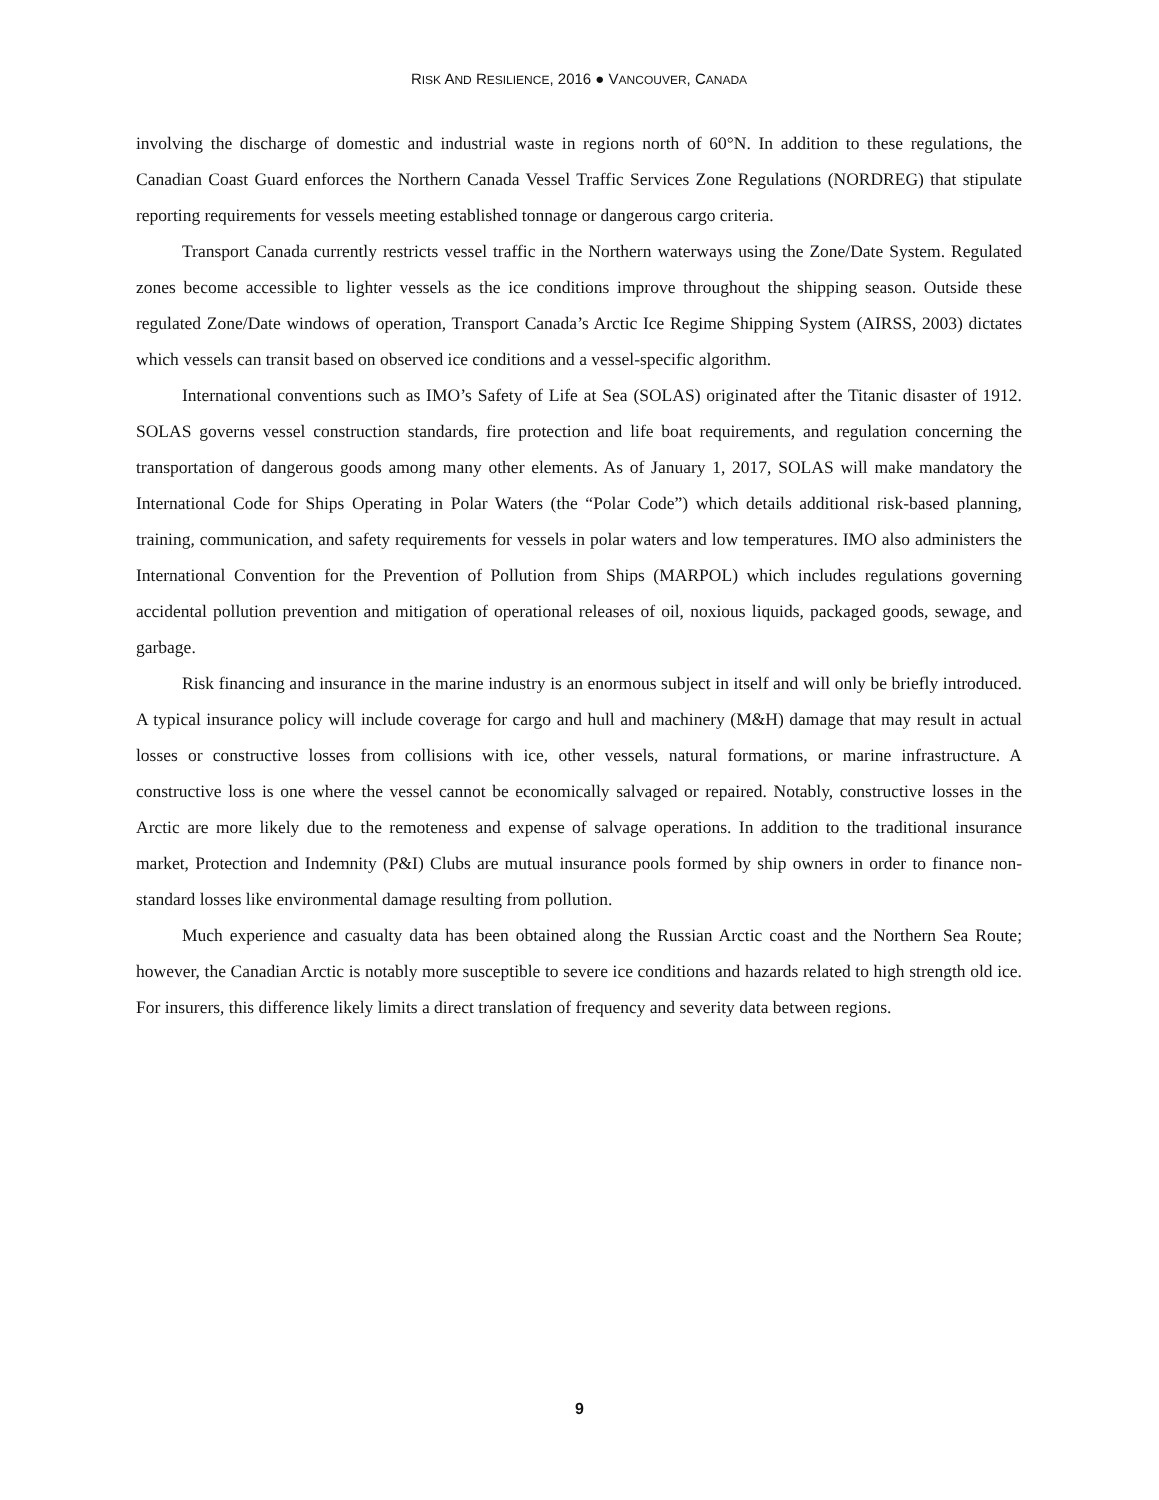RISK AND RESILIENCE, 2016 ● VANCOUVER, CANADA
involving the discharge of domestic and industrial waste in regions north of 60°N. In addition to these regulations, the Canadian Coast Guard enforces the Northern Canada Vessel Traffic Services Zone Regulations (NORDREG) that stipulate reporting requirements for vessels meeting established tonnage or dangerous cargo criteria.
Transport Canada currently restricts vessel traffic in the Northern waterways using the Zone/Date System. Regulated zones become accessible to lighter vessels as the ice conditions improve throughout the shipping season. Outside these regulated Zone/Date windows of operation, Transport Canada’s Arctic Ice Regime Shipping System (AIRSS, 2003) dictates which vessels can transit based on observed ice conditions and a vessel-specific algorithm.
International conventions such as IMO’s Safety of Life at Sea (SOLAS) originated after the Titanic disaster of 1912. SOLAS governs vessel construction standards, fire protection and life boat requirements, and regulation concerning the transportation of dangerous goods among many other elements. As of January 1, 2017, SOLAS will make mandatory the International Code for Ships Operating in Polar Waters (the “Polar Code”) which details additional risk-based planning, training, communication, and safety requirements for vessels in polar waters and low temperatures. IMO also administers the International Convention for the Prevention of Pollution from Ships (MARPOL) which includes regulations governing accidental pollution prevention and mitigation of operational releases of oil, noxious liquids, packaged goods, sewage, and garbage.
Risk financing and insurance in the marine industry is an enormous subject in itself and will only be briefly introduced. A typical insurance policy will include coverage for cargo and hull and machinery (M&H) damage that may result in actual losses or constructive losses from collisions with ice, other vessels, natural formations, or marine infrastructure. A constructive loss is one where the vessel cannot be economically salvaged or repaired. Notably, constructive losses in the Arctic are more likely due to the remoteness and expense of salvage operations. In addition to the traditional insurance market, Protection and Indemnity (P&I) Clubs are mutual insurance pools formed by ship owners in order to finance non-standard losses like environmental damage resulting from pollution.
Much experience and casualty data has been obtained along the Russian Arctic coast and the Northern Sea Route; however, the Canadian Arctic is notably more susceptible to severe ice conditions and hazards related to high strength old ice. For insurers, this difference likely limits a direct translation of frequency and severity data between regions.
9